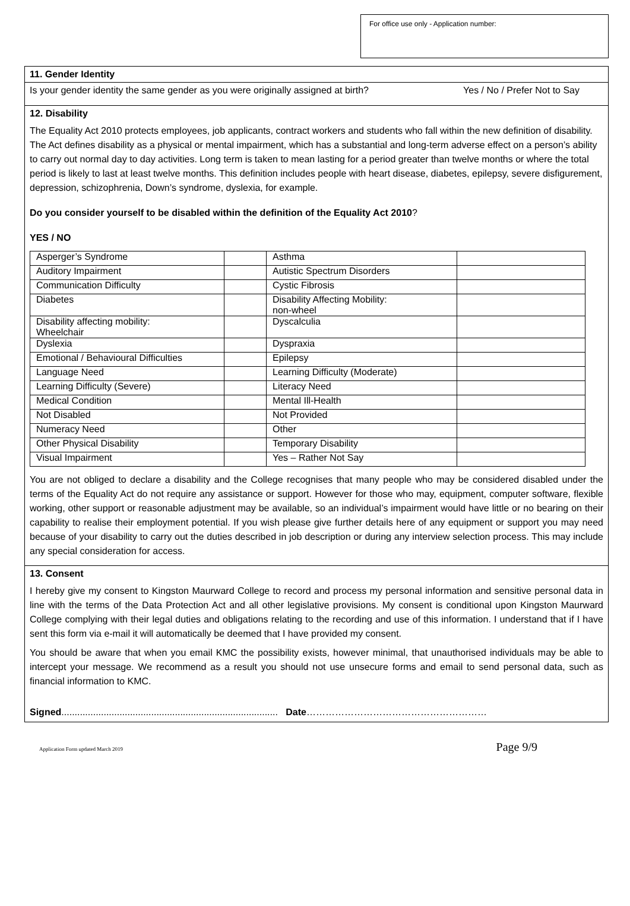For office use only - Application number:
11. Gender Identity
Is your gender identity the same gender as you were originally assigned at birth? Yes / No / Prefer Not to Say
12. Disability
The Equality Act 2010 protects employees, job applicants, contract workers and students who fall within the new definition of disability. The Act defines disability as a physical or mental impairment, which has a substantial and long-term adverse effect on a person’s ability to carry out normal day to day activities. Long term is taken to mean lasting for a period greater than twelve months or where the total period is likely to last at least twelve months. This definition includes people with heart disease, diabetes, epilepsy, severe disfigurement, depression, schizophrenia, Down’s syndrome, dyslexia, for example.
Do you consider yourself to be disabled within the definition of the Equality Act 2010?
YES / NO
| Asperger’s Syndrome | | Asthma | |
| Auditory Impairment | | Autistic Spectrum Disorders | |
| Communication Difficulty | | Cystic Fibrosis | |
| Diabetes | | Disability Affecting Mobility: non-wheel | |
| Disability affecting mobility: Wheelchair | | Dyscalculia | |
| Dyslexia | | Dyspraxia | |
| Emotional / Behavioural Difficulties | | Epilepsy | |
| Language Need | | Learning Difficulty (Moderate) | |
| Learning Difficulty (Severe) | | Literacy Need | |
| Medical Condition | | Mental Ill-Health | |
| Not Disabled | | Not Provided | |
| Numeracy Need | | Other | |
| Other Physical Disability | | Temporary Disability | |
| Visual Impairment | | Yes – Rather Not Say | |
You are not obliged to declare a disability and the College recognises that many people who may be considered disabled under the terms of the Equality Act do not require any assistance or support. However for those who may, equipment, computer software, flexible working, other support or reasonable adjustment may be available, so an individual’s impairment would have little or no bearing on their capability to realise their employment potential. If you wish please give further details here of any equipment or support you may need because of your disability to carry out the duties described in job description or during any interview selection process. This may include any special consideration for access.
13. Consent
I hereby give my consent to Kingston Maurward College to record and process my personal information and sensitive personal data in line with the terms of the Data Protection Act and all other legislative provisions. My consent is conditional upon Kingston Maurward College complying with their legal duties and obligations relating to the recording and use of this information. I understand that if I have sent this form via e-mail it will automatically be deemed that I have provided my consent.
You should be aware that when you email KMC the possibility exists, however minimal, that unauthorised individuals may be able to intercept your message. We recommend as a result you should not use unsecure forms and email to send personal data, such as financial information to KMC.
Signed.................................................................................. Date…………………………………………………
Application Form updated March 2019 Page 9/9